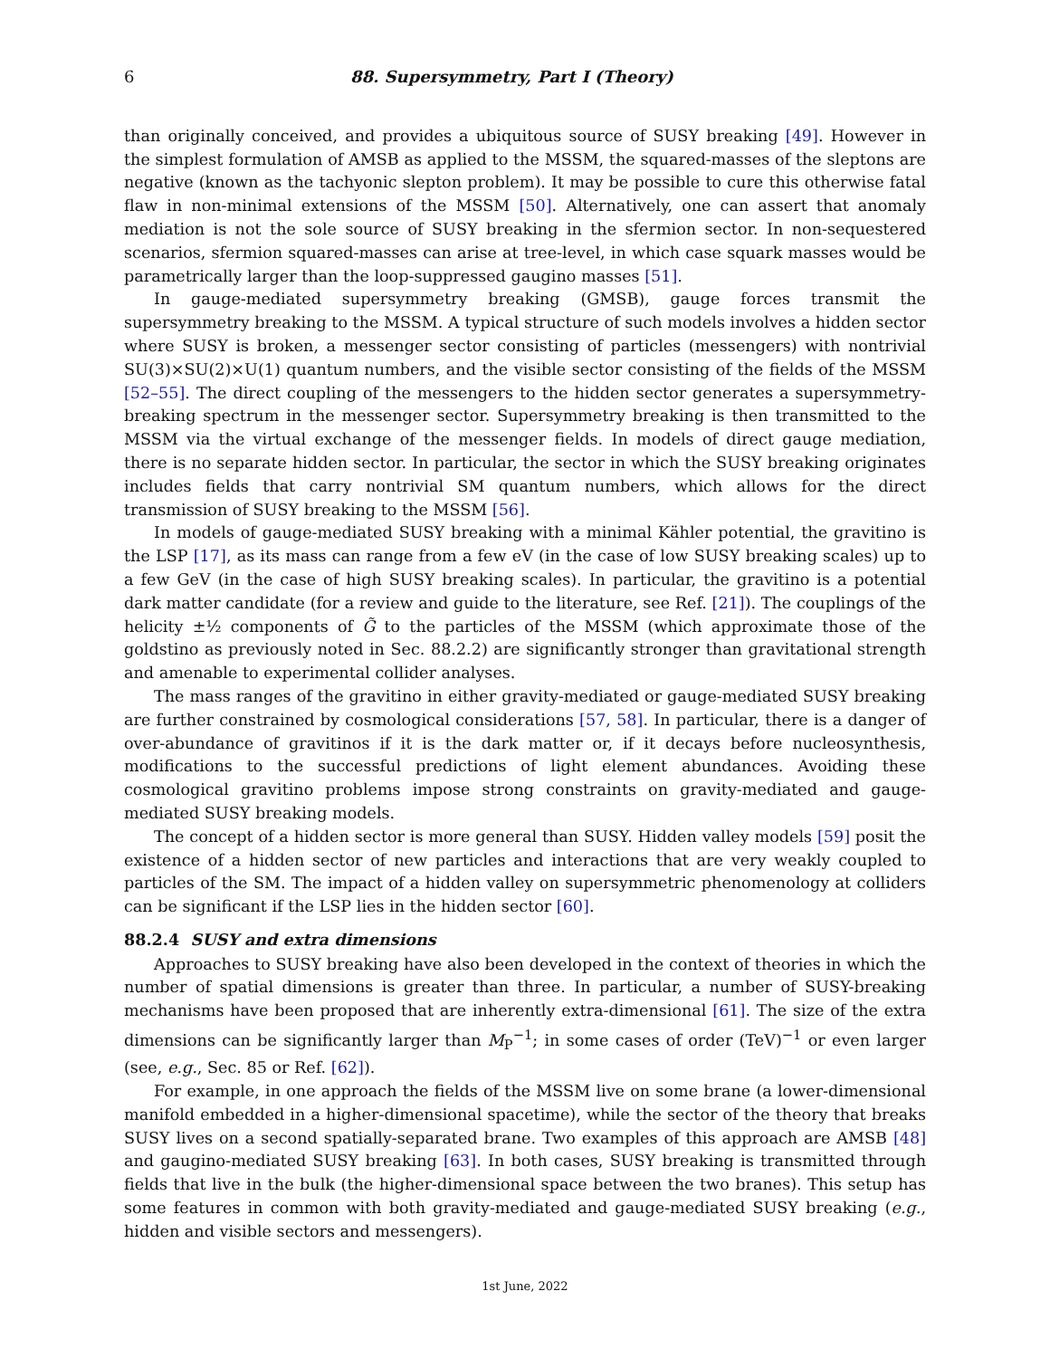6 88. Supersymmetry, Part I (Theory)
than originally conceived, and provides a ubiquitous source of SUSY breaking [49]. However in the simplest formulation of AMSB as applied to the MSSM, the squared-masses of the sleptons are negative (known as the tachyonic slepton problem). It may be possible to cure this otherwise fatal flaw in non-minimal extensions of the MSSM [50]. Alternatively, one can assert that anomaly mediation is not the sole source of SUSY breaking in the sfermion sector. In non-sequestered scenarios, sfermion squared-masses can arise at tree-level, in which case squark masses would be parametrically larger than the loop-suppressed gaugino masses [51].
In gauge-mediated supersymmetry breaking (GMSB), gauge forces transmit the supersymmetry breaking to the MSSM. A typical structure of such models involves a hidden sector where SUSY is broken, a messenger sector consisting of particles (messengers) with nontrivial SU(3)×SU(2)×U(1) quantum numbers, and the visible sector consisting of the fields of the MSSM [52–55]. The direct coupling of the messengers to the hidden sector generates a supersymmetry-breaking spectrum in the messenger sector. Supersymmetry breaking is then transmitted to the MSSM via the virtual exchange of the messenger fields. In models of direct gauge mediation, there is no separate hidden sector. In particular, the sector in which the SUSY breaking originates includes fields that carry nontrivial SM quantum numbers, which allows for the direct transmission of SUSY breaking to the MSSM [56].
In models of gauge-mediated SUSY breaking with a minimal Kähler potential, the gravitino is the LSP [17], as its mass can range from a few eV (in the case of low SUSY breaking scales) up to a few GeV (in the case of high SUSY breaking scales). In particular, the gravitino is a potential dark matter candidate (for a review and guide to the literature, see Ref. [21]). The couplings of the helicity ±½ components of G̃ to the particles of the MSSM (which approximate those of the goldstino as previously noted in Sec. 88.2.2) are significantly stronger than gravitational strength and amenable to experimental collider analyses.
The mass ranges of the gravitino in either gravity-mediated or gauge-mediated SUSY breaking are further constrained by cosmological considerations [57, 58]. In particular, there is a danger of over-abundance of gravitinos if it is the dark matter or, if it decays before nucleosynthesis, modifications to the successful predictions of light element abundances. Avoiding these cosmological gravitino problems impose strong constraints on gravity-mediated and gauge-mediated SUSY breaking models.
The concept of a hidden sector is more general than SUSY. Hidden valley models [59] posit the existence of a hidden sector of new particles and interactions that are very weakly coupled to particles of the SM. The impact of a hidden valley on supersymmetric phenomenology at colliders can be significant if the LSP lies in the hidden sector [60].
88.2.4 SUSY and extra dimensions
Approaches to SUSY breaking have also been developed in the context of theories in which the number of spatial dimensions is greater than three. In particular, a number of SUSY-breaking mechanisms have been proposed that are inherently extra-dimensional [61]. The size of the extra dimensions can be significantly larger than M<sub>P</sub><sup>−1</sup>; in some cases of order (TeV)<sup>−1</sup> or even larger (see, e.g., Sec. 85 or Ref. [62]).
For example, in one approach the fields of the MSSM live on some brane (a lower-dimensional manifold embedded in a higher-dimensional spacetime), while the sector of the theory that breaks SUSY lives on a second spatially-separated brane. Two examples of this approach are AMSB [48] and gaugino-mediated SUSY breaking [63]. In both cases, SUSY breaking is transmitted through fields that live in the bulk (the higher-dimensional space between the two branes). This setup has some features in common with both gravity-mediated and gauge-mediated SUSY breaking (e.g., hidden and visible sectors and messengers).
1st June, 2022